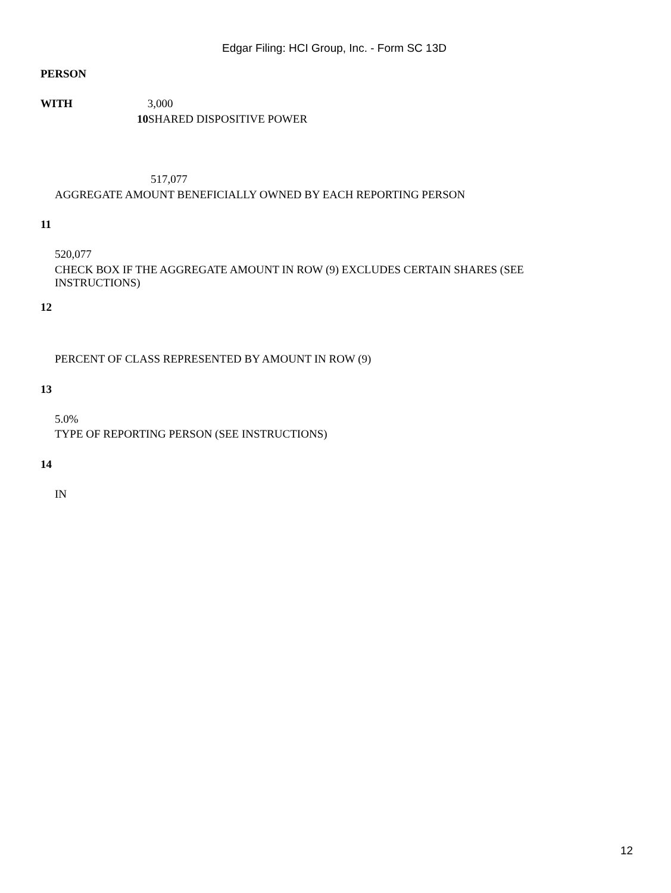Edgar Filing: HCI Group, Inc. - Form SC 13D
PERSON
WITH 3,000
10 SHARED DISPOSITIVE POWER
517,077
AGGREGATE AMOUNT BENEFICIALLY OWNED BY EACH REPORTING PERSON
11
520,077
CHECK BOX IF THE AGGREGATE AMOUNT IN ROW (9) EXCLUDES CERTAIN SHARES (SEE INSTRUCTIONS)
12
PERCENT OF CLASS REPRESENTED BY AMOUNT IN ROW (9)
13
5.0%
TYPE OF REPORTING PERSON (SEE INSTRUCTIONS)
14
IN
12